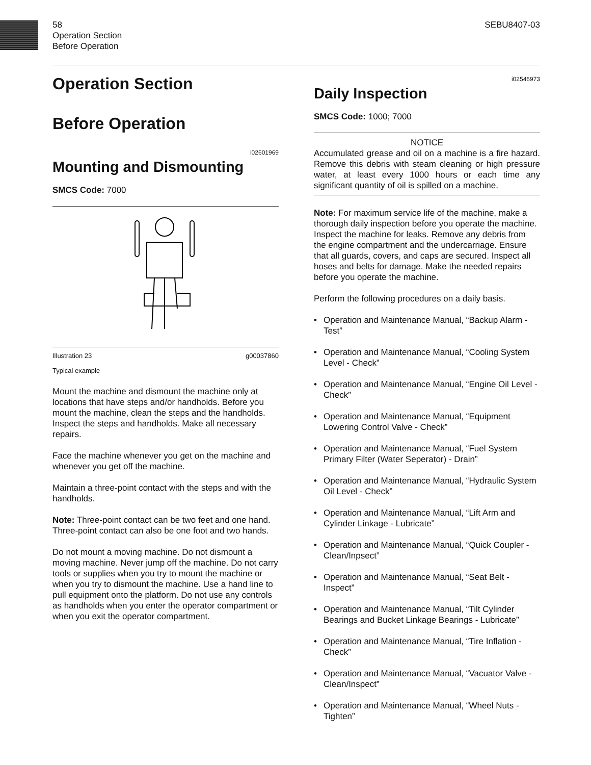SEBU8407-03
58
Operation Section
Before Operation
Operation Section
Before Operation
i02601969
Mounting and Dismounting
SMCS Code: 7000
Illustration 23 g00037860
Typical example
Mount the machine and dismount the machine only at locations that have steps and/or handholds. Before you mount the machine, clean the steps and the handholds. Inspect the steps and handholds. Make all necessary repairs.
Face the machine whenever you get on the machine and whenever you get off the machine.
Maintain a three-point contact with the steps and with the handholds.
Note: Three-point contact can be two feet and one hand. Three-point contact can also be one foot and two hands.
Do not mount a moving machine. Do not dismount a moving machine. Never jump off the machine. Do not carry tools or supplies when you try to mount the machine or when you try to dismount the machine. Use a hand line to pull equipment onto the platform. Do not use any controls as handholds when you enter the operator compartment or when you exit the operator compartment.
i02546973
Daily Inspection
SMCS Code: 1000; 7000
NOTICE
Accumulated grease and oil on a machine is a fire hazard. Remove this debris with steam cleaning or high pressure water, at least every 1000 hours or each time any significant quantity of oil is spilled on a machine.
Note: For maximum service life of the machine, make a thorough daily inspection before you operate the machine. Inspect the machine for leaks. Remove any debris from the engine compartment and the undercarriage. Ensure that all guards, covers, and caps are secured. Inspect all hoses and belts for damage. Make the needed repairs before you operate the machine.
Perform the following procedures on a daily basis.
• Operation and Maintenance Manual, “Backup Alarm - Test”
• Operation and Maintenance Manual, “Cooling System Level - Check”
• Operation and Maintenance Manual, “Engine Oil Level - Check”
• Operation and Maintenance Manual, “Equipment Lowering Control Valve - Check”
• Operation and Maintenance Manual, “Fuel System Primary Filter (Water Seperator) - Drain”
• Operation and Maintenance Manual, “Hydraulic System Oil Level - Check”
• Operation and Maintenance Manual, “Lift Arm and Cylinder Linkage - Lubricate”
• Operation and Maintenance Manual, “Quick Coupler - Clean/Inpsect”
• Operation and Maintenance Manual, “Seat Belt - Inspect”
• Operation and Maintenance Manual, “Tilt Cylinder Bearings and Bucket Linkage Bearings - Lubricate”
• Operation and Maintenance Manual, “Tire Inflation - Check”
• Operation and Maintenance Manual, “Vacuator Valve - Clean/Inspect”
• Operation and Maintenance Manual, “Wheel Nuts - Tighten”